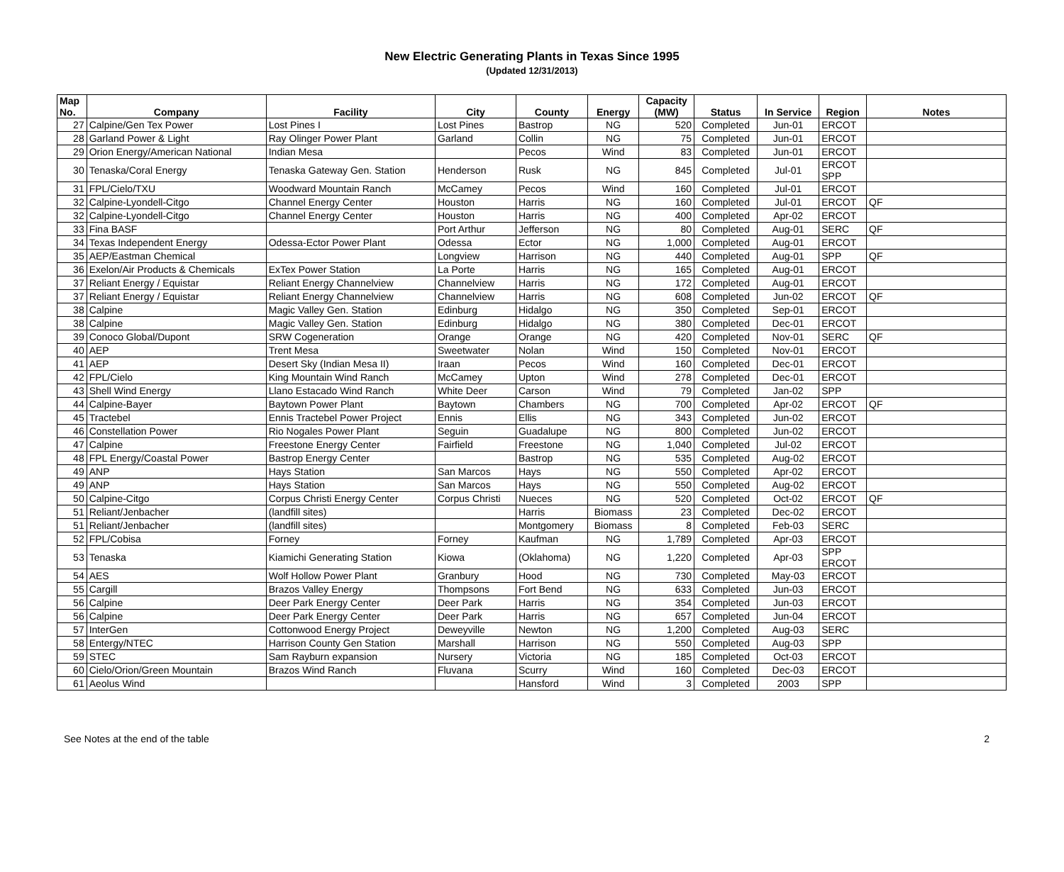New Electric Generating Plants in Texas Since 1995
(Updated 12/31/2013)
| Map No. | Company | Facility | City | County | Energy | Capacity (MW) | Status | In Service | Region | Notes |
| --- | --- | --- | --- | --- | --- | --- | --- | --- | --- | --- |
| 27 | Calpine/Gen Tex Power | Lost Pines I | Lost Pines | Bastrop | NG | 520 | Completed | Jun-01 | ERCOT | |
| 28 | Garland Power & Light | Ray Olinger Power Plant | Garland | Collin | NG | 75 | Completed | Jun-01 | ERCOT | |
| 29 | Orion Energy/American National | Indian Mesa | | Pecos | Wind | 83 | Completed | Jun-01 | ERCOT | |
| 30 | Tenaska/Coral Energy | Tenaska Gateway Gen. Station | Henderson | Rusk | NG | 845 | Completed | Jul-01 | ERCOT SPP | |
| 31 | FPL/Cielo/TXU | Woodward Mountain Ranch | McCamey | Pecos | Wind | 160 | Completed | Jul-01 | ERCOT | |
| 32 | Calpine-Lyondell-Citgo | Channel Energy Center | Houston | Harris | NG | 160 | Completed | Jul-01 | ERCOT | QF |
| 32 | Calpine-Lyondell-Citgo | Channel Energy Center | Houston | Harris | NG | 400 | Completed | Apr-02 | ERCOT | |
| 33 | Fina BASF | | Port Arthur | Jefferson | NG | 80 | Completed | Aug-01 | SERC | QF |
| 34 | Texas Independent Energy | Odessa-Ector Power Plant | Odessa | Ector | NG | 1,000 | Completed | Aug-01 | ERCOT | |
| 35 | AEP/Eastman Chemical | | Longview | Harrison | NG | 440 | Completed | Aug-01 | SPP | QF |
| 36 | Exelon/Air Products & Chemicals | ExTex Power Station | La Porte | Harris | NG | 165 | Completed | Aug-01 | ERCOT | |
| 37 | Reliant Energy / Equistar | Reliant Energy Channelview | Channelview | Harris | NG | 172 | Completed | Aug-01 | ERCOT | |
| 37 | Reliant Energy / Equistar | Reliant Energy Channelview | Channelview | Harris | NG | 608 | Completed | Jun-02 | ERCOT | QF |
| 38 | Calpine | Magic Valley Gen. Station | Edinburg | Hidalgo | NG | 350 | Completed | Sep-01 | ERCOT | |
| 38 | Calpine | Magic Valley Gen. Station | Edinburg | Hidalgo | NG | 380 | Completed | Dec-01 | ERCOT | |
| 39 | Conoco Global/Dupont | SRW Cogeneration | Orange | Orange | NG | 420 | Completed | Nov-01 | SERC | QF |
| 40 | AEP | Trent Mesa | Sweetwater | Nolan | Wind | 150 | Completed | Nov-01 | ERCOT | |
| 41 | AEP | Desert Sky (Indian Mesa II) | Iraan | Pecos | Wind | 160 | Completed | Dec-01 | ERCOT | |
| 42 | FPL/Cielo | King Mountain Wind Ranch | McCamey | Upton | Wind | 278 | Completed | Dec-01 | ERCOT | |
| 43 | Shell Wind Energy | Llano Estacado Wind Ranch | White Deer | Carson | Wind | 79 | Completed | Jan-02 | SPP | |
| 44 | Calpine-Bayer | Baytown Power Plant | Baytown | Chambers | NG | 700 | Completed | Apr-02 | ERCOT | QF |
| 45 | Tractebel | Ennis Tractebel Power Project | Ennis | Ellis | NG | 343 | Completed | Jun-02 | ERCOT | |
| 46 | Constellation Power | Rio Nogales Power Plant | Seguin | Guadalupe | NG | 800 | Completed | Jun-02 | ERCOT | |
| 47 | Calpine | Freestone Energy Center | Fairfield | Freestone | NG | 1,040 | Completed | Jul-02 | ERCOT | |
| 48 | FPL Energy/Coastal Power | Bastrop Energy Center | | Bastrop | NG | 535 | Completed | Aug-02 | ERCOT | |
| 49 | ANP | Hays Station | San Marcos | Hays | NG | 550 | Completed | Apr-02 | ERCOT | |
| 49 | ANP | Hays Station | San Marcos | Hays | NG | 550 | Completed | Aug-02 | ERCOT | |
| 50 | Calpine-Citgo | Corpus Christi Energy Center | Corpus Christi | Nueces | NG | 520 | Completed | Oct-02 | ERCOT | QF |
| 51 | Reliant/Jenbacher | (landfill sites) | | Harris | Biomass | 23 | Completed | Dec-02 | ERCOT | |
| 51 | Reliant/Jenbacher | (landfill sites) | | Montgomery | Biomass | 8 | Completed | Feb-03 | SERC | |
| 52 | FPL/Cobisa | Forney | Forney | Kaufman | NG | 1,789 | Completed | Apr-03 | ERCOT | |
| 53 | Tenaska | Kiamichi Generating Station | Kiowa | (Oklahoma) | NG | 1,220 | Completed | Apr-03 | SPP ERCOT | |
| 54 | AES | Wolf Hollow Power Plant | Granbury | Hood | NG | 730 | Completed | May-03 | ERCOT | |
| 55 | Cargill | Brazos Valley Energy | Thompsons | Fort Bend | NG | 633 | Completed | Jun-03 | ERCOT | |
| 56 | Calpine | Deer Park Energy Center | Deer Park | Harris | NG | 354 | Completed | Jun-03 | ERCOT | |
| 56 | Calpine | Deer Park Energy Center | Deer Park | Harris | NG | 657 | Completed | Jun-04 | ERCOT | |
| 57 | InterGen | Cottonwood Energy Project | Deweyville | Newton | NG | 1,200 | Completed | Aug-03 | SERC | |
| 58 | Entergy/NTEC | Harrison County Gen Station | Marshall | Harrison | NG | 550 | Completed | Aug-03 | SPP | |
| 59 | STEC | Sam Rayburn expansion | Nursery | Victoria | NG | 185 | Completed | Oct-03 | ERCOT | |
| 60 | Cielo/Orion/Green Mountain | Brazos Wind Ranch | Fluvana | Scurry | Wind | 160 | Completed | Dec-03 | ERCOT | |
| 61 | Aeolus Wind | | | Hansford | Wind | 3 | Completed | 2003 | SPP | |
See Notes at the end of the table 2